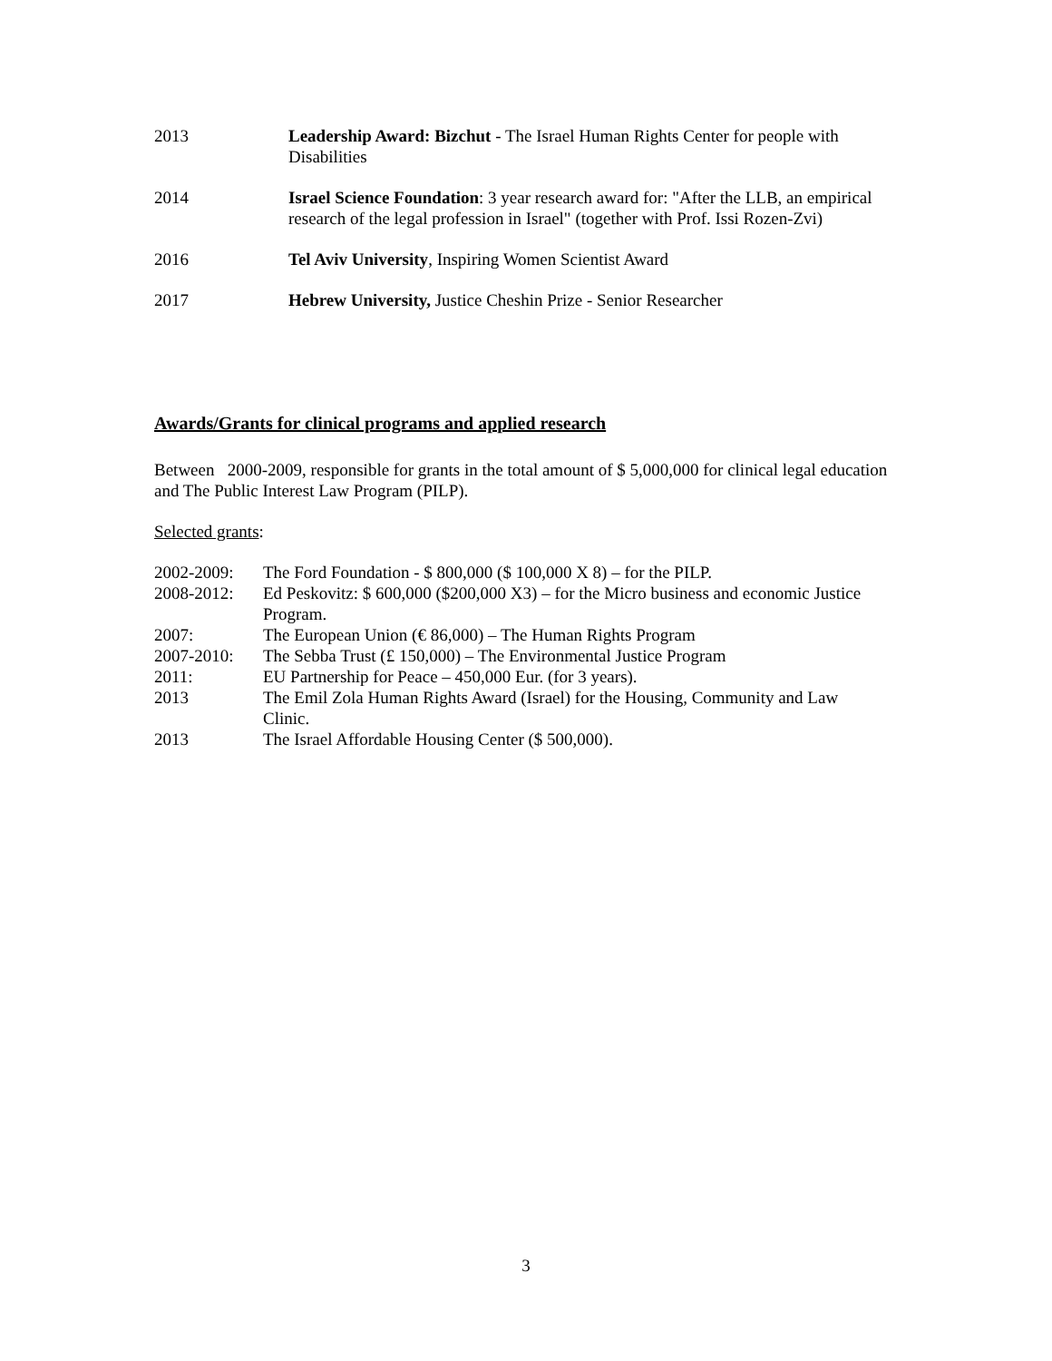2013 Leadership Award: Bizchut - The Israel Human Rights Center for people with Disabilities
2014 Israel Science Foundation: 3 year research award for: "After the LLB, an empirical research of the legal profession in Israel" (together with Prof. Issi Rozen-Zvi)
2016 Tel Aviv University, Inspiring Women Scientist Award
2017 Hebrew University, Justice Cheshin Prize - Senior Researcher
Awards/Grants for clinical programs and applied research
Between 2000-2009, responsible for grants in the total amount of $ 5,000,000 for clinical legal education and The Public Interest Law Program (PILP).
Selected grants:
2002-2009: The Ford Foundation - $ 800,000 ($ 100,000 X 8) – for the PILP.
2008-2012: Ed Peskovitz: $ 600,000 ($200,000 X3) – for the Micro business and economic Justice Program.
2007: The European Union (€ 86,000) – The Human Rights Program
2007-2010: The Sebba Trust (£ 150,000) – The Environmental Justice Program
2011: EU Partnership for Peace – 450,000 Eur. (for 3 years).
2013 The Emil Zola Human Rights Award (Israel) for the Housing, Community and Law Clinic.
2013 The Israel Affordable Housing Center ($ 500,000).
3